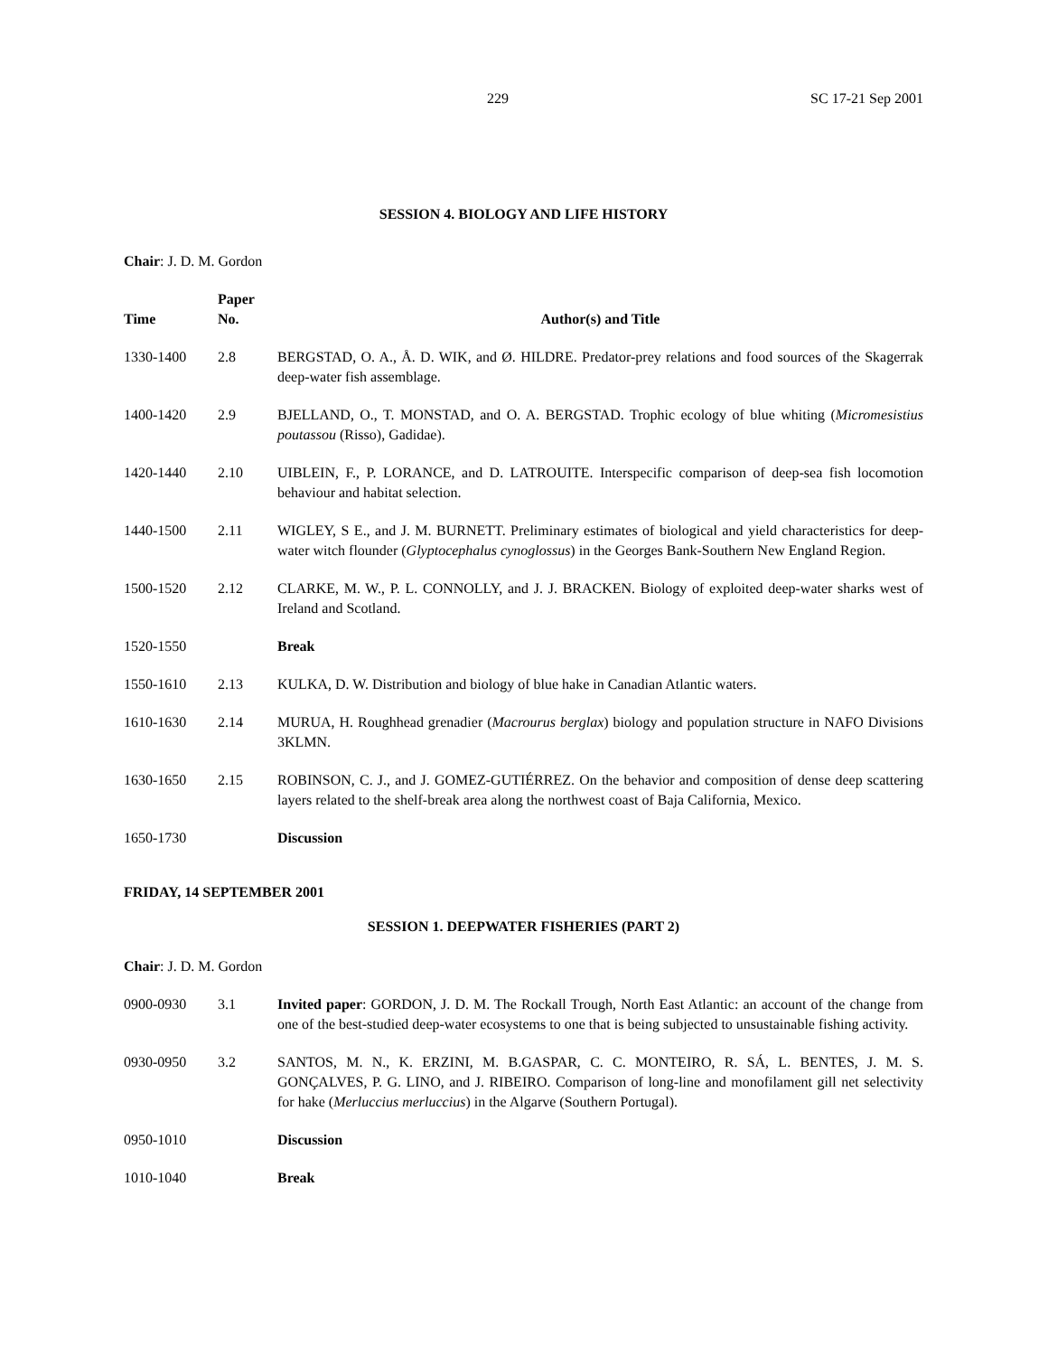229 SC 17-21 Sep 2001
SESSION 4. BIOLOGY AND LIFE HISTORY
Chair: J. D. M. Gordon
| Time | Paper No. | Author(s) and Title |
| --- | --- | --- |
| 1330-1400 | 2.8 | BERGSTAD, O. A., Å. D. WIK, and Ø. HILDRE. Predator-prey relations and food sources of the Skagerrak deep-water fish assemblage. |
| 1400-1420 | 2.9 | BJELLAND, O., T. MONSTAD, and O. A. BERGSTAD. Trophic ecology of blue whiting ( Micromesistius poutassou (Risso), Gadidae). |
| 1420-1440 | 2.10 | UIBLEIN, F., P. LORANCE, and D. LATROUITE. Interspecific comparison of deep-sea fish locomotion behaviour and habitat selection. |
| 1440-1500 | 2.11 | WIGLEY, S E., and J. M. BURNETT. Preliminary estimates of biological and yield characteristics for deep-water witch flounder ( Glyptocephalus cynoglossus ) in the Georges Bank-Southern New England Region. |
| 1500-1520 | 2.12 | CLARKE, M. W., P. L. CONNOLLY, and J. J. BRACKEN. Biology of exploited deep-water sharks west of Ireland and Scotland. |
| 1520-1550 | | Break |
| 1550-1610 | 2.13 | KULKA, D. W. Distribution and biology of blue hake in Canadian Atlantic waters. |
| 1610-1630 | 2.14 | MURUA, H. Roughhead grenadier ( Macrourus berglax ) biology and population structure in NAFO Divisions 3KLMN. |
| 1630-1650 | 2.15 | ROBINSON, C. J., and J. GOMEZ-GUTIÉRREZ. On the behavior and composition of dense deep scattering layers related to the shelf-break area along the northwest coast of Baja California, Mexico. |
| 1650-1730 | | Discussion |
FRIDAY, 14 SEPTEMBER 2001
SESSION 1. DEEPWATER FISHERIES (PART 2)
Chair: J. D. M. Gordon
| 0900-0930 | 3.1 | Invited paper : GORDON, J. D. M. The Rockall Trough, North East Atlantic: an account of the change from one of the best-studied deep-water ecosystems to one that is being subjected to unsustainable fishing activity. |
| 0930-0950 | 3.2 | SANTOS, M. N., K. ERZINI, M. B.GASPAR, C. C. MONTEIRO, R. SÁ, L. BENTES, J. M. S. GONÇALVES, P. G. LINO, and J. RIBEIRO. Comparison of long-line and monofilament gill net selectivity for hake ( Merluccius merluccius ) in the Algarve (Southern Portugal). |
| 0950-1010 | | Discussion |
| 1010-1040 | | Break |